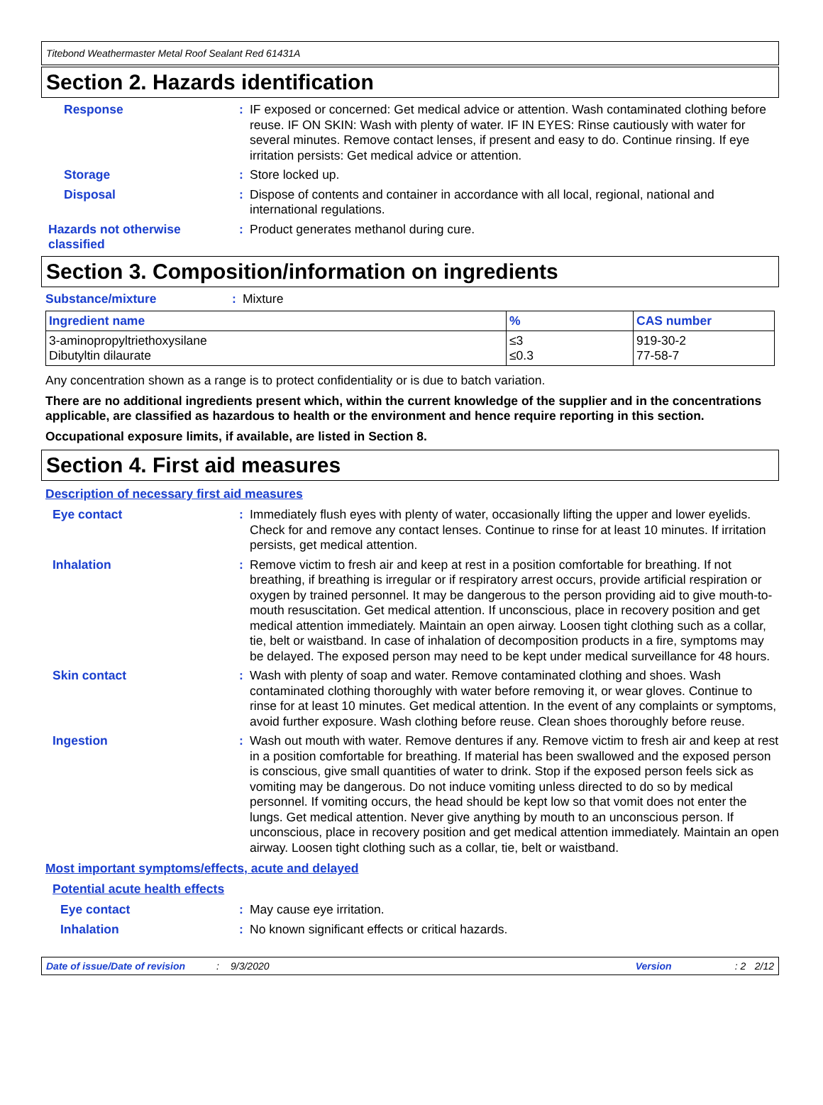Titebond Weathermaster Metal Roof Sealant Red 61431A
Section 2. Hazards identification
Response :
IF exposed or concerned: Get medical advice or attention. Wash contaminated clothing before reuse. IF ON SKIN: Wash with plenty of water. IF IN EYES: Rinse cautiously with water for several minutes. Remove contact lenses, if present and easy to do. Continue rinsing. If eye irritation persists: Get medical advice or attention.
Storage :
Store locked up.
Disposal :
Dispose of contents and container in accordance with all local, regional, national and international regulations.
Hazards not otherwise classified
:
Product generates methanol during cure.
Section 3. Composition/information on ingredients
Substance/mixture :
Mixture
| Ingredient name | % | CAS number |
| --- | --- | --- |
| 3-aminopropyltriethoxysilane Dibutyltin dilaurate | ≤3 ≤0.3 | 919-30-2 77-58-7 |
Any concentration shown as a range is to protect confidentiality or is due to batch variation.
There are no additional ingredients present which, within the current knowledge of the supplier and in the concentrations applicable, are classified as hazardous to health or the environment and hence require reporting in this section.
Occupational exposure limits, if available, are listed in Section 8.
Section 4. First aid measures
Description of necessary first aid measures
Eye contact :
Immediately flush eyes with plenty of water, occasionally lifting the upper and lower eyelids. Check for and remove any contact lenses. Continue to rinse for at least 10 minutes. If irritation persists, get medical attention.
Inhalation :
Remove victim to fresh air and keep at rest in a position comfortable for breathing. If not breathing, if breathing is irregular or if respiratory arrest occurs, provide artificial respiration or oxygen by trained personnel. It may be dangerous to the person providing aid to give mouth-to-mouth resuscitation. Get medical attention. If unconscious, place in recovery position and get medical attention immediately. Maintain an open airway. Loosen tight clothing such as a collar, tie, belt or waistband. In case of inhalation of decomposition products in a fire, symptoms may be delayed. The exposed person may need to be kept under medical surveillance for 48 hours.
Skin contact :
Wash with plenty of soap and water. Remove contaminated clothing and shoes. Wash contaminated clothing thoroughly with water before removing it, or wear gloves. Continue to rinse for at least 10 minutes. Get medical attention. In the event of any complaints or symptoms, avoid further exposure. Wash clothing before reuse. Clean shoes thoroughly before reuse.
Ingestion :
Wash out mouth with water. Remove dentures if any. Remove victim to fresh air and keep at rest in a position comfortable for breathing. If material has been swallowed and the exposed person is conscious, give small quantities of water to drink. Stop if the exposed person feels sick as vomiting may be dangerous. Do not induce vomiting unless directed to do so by medical personnel. If vomiting occurs, the head should be kept low so that vomit does not enter the lungs. Get medical attention. Never give anything by mouth to an unconscious person. If unconscious, place in recovery position and get medical attention immediately. Maintain an open airway. Loosen tight clothing such as a collar, tie, belt or waistband.
Most important symptoms/effects, acute and delayed
Potential acute health effects
Eye contact :
May cause eye irritation.
Inhalation :
No known significant effects or critical hazards.
Date of issue/Date of revision: 9/3/2020 Version: 2 2/12